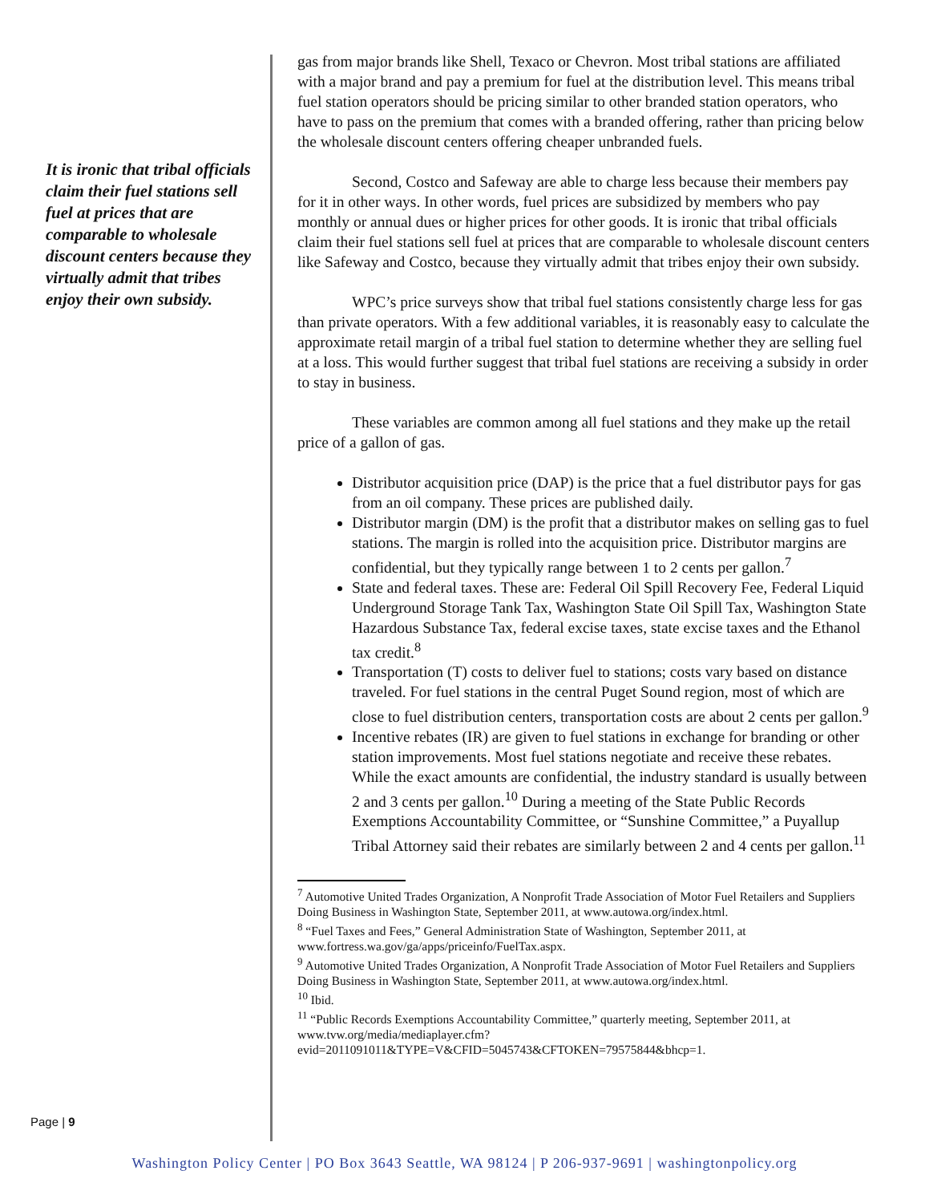It is ironic that tribal officials claim their fuel stations sell fuel at prices that are comparable to wholesale discount centers because they virtually admit that tribes enjoy their own subsidy.
gas from major brands like Shell, Texaco or Chevron. Most tribal stations are affiliated with a major brand and pay a premium for fuel at the distribution level. This means tribal fuel station operators should be pricing similar to other branded station operators, who have to pass on the premium that comes with a branded offering, rather than pricing below the wholesale discount centers offering cheaper unbranded fuels.
Second, Costco and Safeway are able to charge less because their members pay for it in other ways. In other words, fuel prices are subsidized by members who pay monthly or annual dues or higher prices for other goods. It is ironic that tribal officials claim their fuel stations sell fuel at prices that are comparable to wholesale discount centers like Safeway and Costco, because they virtually admit that tribes enjoy their own subsidy.
WPC’s price surveys show that tribal fuel stations consistently charge less for gas than private operators. With a few additional variables, it is reasonably easy to calculate the approximate retail margin of a tribal fuel station to determine whether they are selling fuel at a loss. This would further suggest that tribal fuel stations are receiving a subsidy in order to stay in business.
These variables are common among all fuel stations and they make up the retail price of a gallon of gas.
Distributor acquisition price (DAP) is the price that a fuel distributor pays for gas from an oil company. These prices are published daily.
Distributor margin (DM) is the profit that a distributor makes on selling gas to fuel stations. The margin is rolled into the acquisition price. Distributor margins are confidential, but they typically range between 1 to 2 cents per gallon.<sup>7</sup>
State and federal taxes. These are: Federal Oil Spill Recovery Fee, Federal Liquid Underground Storage Tank Tax, Washington State Oil Spill Tax, Washington State Hazardous Substance Tax, federal excise taxes, state excise taxes and the Ethanol tax credit.<sup>8</sup>
Transportation (T) costs to deliver fuel to stations; costs vary based on distance traveled. For fuel stations in the central Puget Sound region, most of which are close to fuel distribution centers, transportation costs are about 2 cents per gallon.<sup>9</sup>
Incentive rebates (IR) are given to fuel stations in exchange for branding or other station improvements. Most fuel stations negotiate and receive these rebates. While the exact amounts are confidential, the industry standard is usually between 2 and 3 cents per gallon.<sup>10</sup> During a meeting of the State Public Records Exemptions Accountability Committee, or “Sunshine Committee,” a Puyallup Tribal Attorney said their rebates are similarly between 2 and 4 cents per gallon.<sup>11</sup>
<sup>7</sup> Automotive United Trades Organization, A Nonprofit Trade Association of Motor Fuel Retailers and Suppliers Doing Business in Washington State, September 2011, at www.autowa.org/index.html.
<sup>8</sup> “Fuel Taxes and Fees,” General Administration State of Washington, September 2011, at www.fortress.wa.gov/ga/apps/priceinfo/FuelTax.aspx.
<sup>9</sup> Automotive United Trades Organization, A Nonprofit Trade Association of Motor Fuel Retailers and Suppliers Doing Business in Washington State, September 2011, at www.autowa.org/index.html.
<sup>10</sup> Ibid.
<sup>11</sup> “Public Records Exemptions Accountability Committee,” quarterly meeting, September 2011, at www.tvw.org/media/mediaplayer.cfm?evid=2011091011&TYPE=V&CFID=5045743&CFTOKEN=79575844&bhcp=1.
Page | 9
Washington Policy Center | PO Box 3643 Seattle, WA 98124 | P 206-937-9691 | washingtonpolicy.org